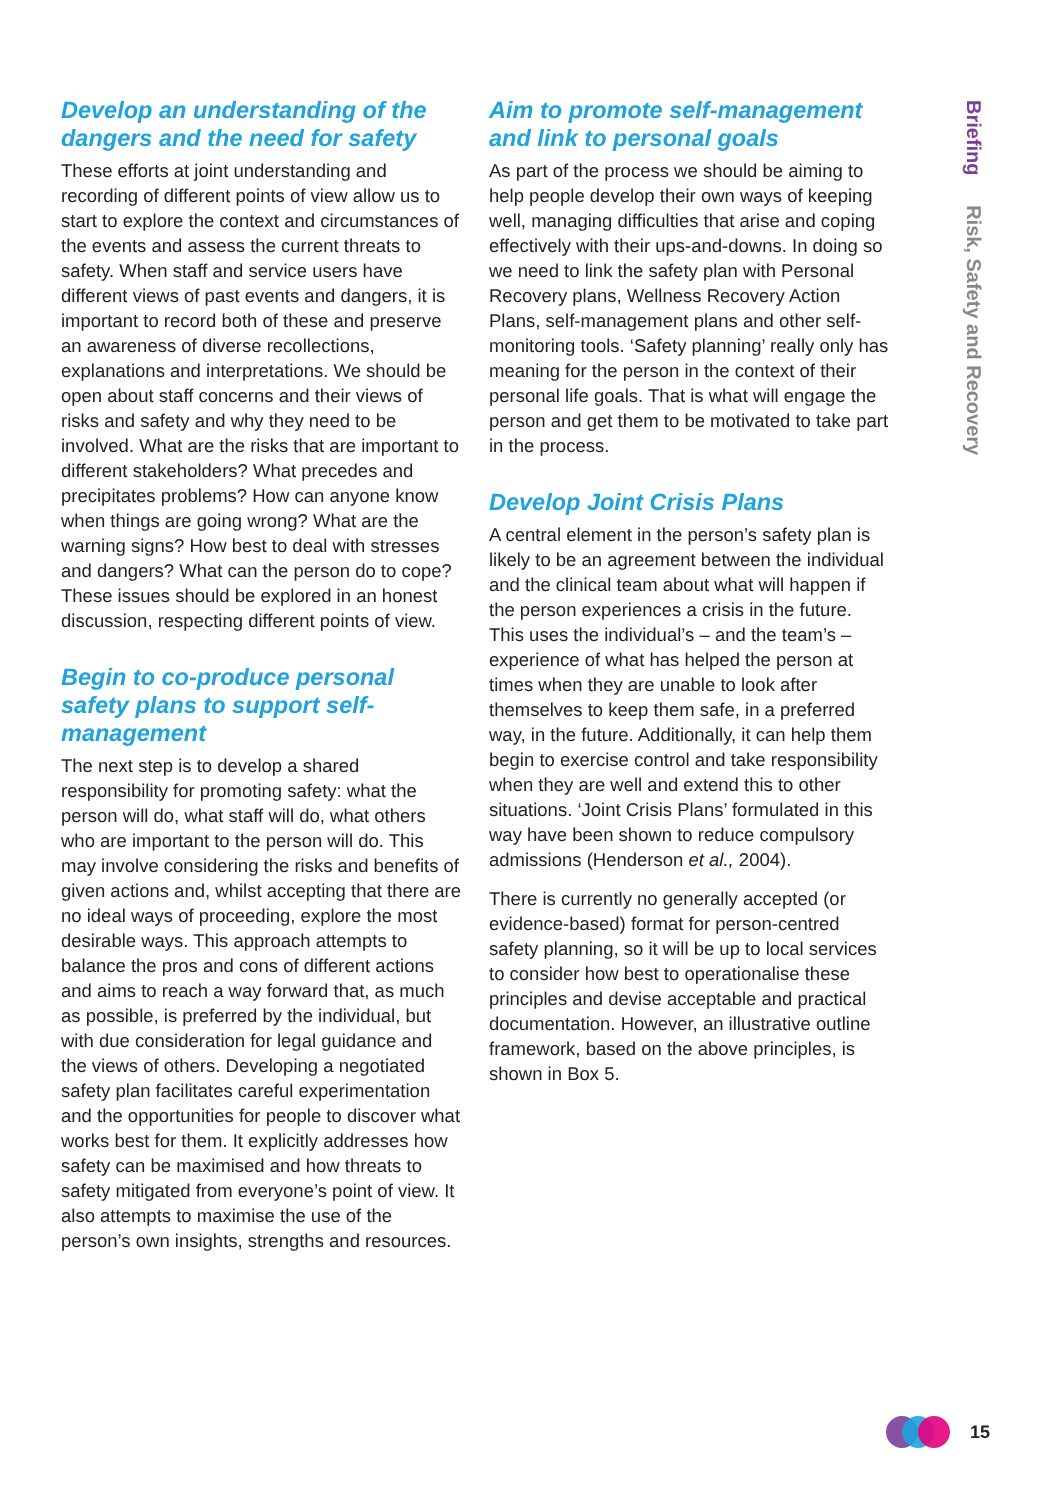Develop an understanding of the dangers and the need for safety
These efforts at joint understanding and recording of different points of view allow us to start to explore the context and circumstances of the events and assess the current threats to safety. When staff and service users have different views of past events and dangers, it is important to record both of these and preserve an awareness of diverse recollections, explanations and interpretations. We should be open about staff concerns and their views of risks and safety and why they need to be involved. What are the risks that are important to different stakeholders? What precedes and precipitates problems? How can anyone know when things are going wrong? What are the warning signs? How best to deal with stresses and dangers? What can the person do to cope? These issues should be explored in an honest discussion, respecting different points of view.
Begin to co-produce personal safety plans to support self-management
The next step is to develop a shared responsibility for promoting safety: what the person will do, what staff will do, what others who are important to the person will do. This may involve considering the risks and benefits of given actions and, whilst accepting that there are no ideal ways of proceeding, explore the most desirable ways. This approach attempts to balance the pros and cons of different actions and aims to reach a way forward that, as much as possible, is preferred by the individual, but with due consideration for legal guidance and the views of others. Developing a negotiated safety plan facilitates careful experimentation and the opportunities for people to discover what works best for them. It explicitly addresses how safety can be maximised and how threats to safety mitigated from everyone’s point of view. It also attempts to maximise the use of the person’s own insights, strengths and resources.
Aim to promote self-management and link to personal goals
As part of the process we should be aiming to help people develop their own ways of keeping well, managing difficulties that arise and coping effectively with their ups-and-downs. In doing so we need to link the safety plan with Personal Recovery plans, Wellness Recovery Action Plans, self-management plans and other self-monitoring tools. ‘Safety planning’ really only has meaning for the person in the context of their personal life goals. That is what will engage the person and get them to be motivated to take part in the process.
Develop Joint Crisis Plans
A central element in the person’s safety plan is likely to be an agreement between the individual and the clinical team about what will happen if the person experiences a crisis in the future. This uses the individual’s – and the team’s – experience of what has helped the person at times when they are unable to look after themselves to keep them safe, in a preferred way, in the future. Additionally, it can help them begin to exercise control and take responsibility when they are well and extend this to other situations. ‘Joint Crisis Plans’ formulated in this way have been shown to reduce compulsory admissions (Henderson et al., 2004).
There is currently no generally accepted (or evidence-based) format for person-centred safety planning, so it will be up to local services to consider how best to operationalise these principles and devise acceptable and practical documentation. However, an illustrative outline framework, based on the above principles, is shown in Box 5.
Briefing Risk, Safety and Recovery
15